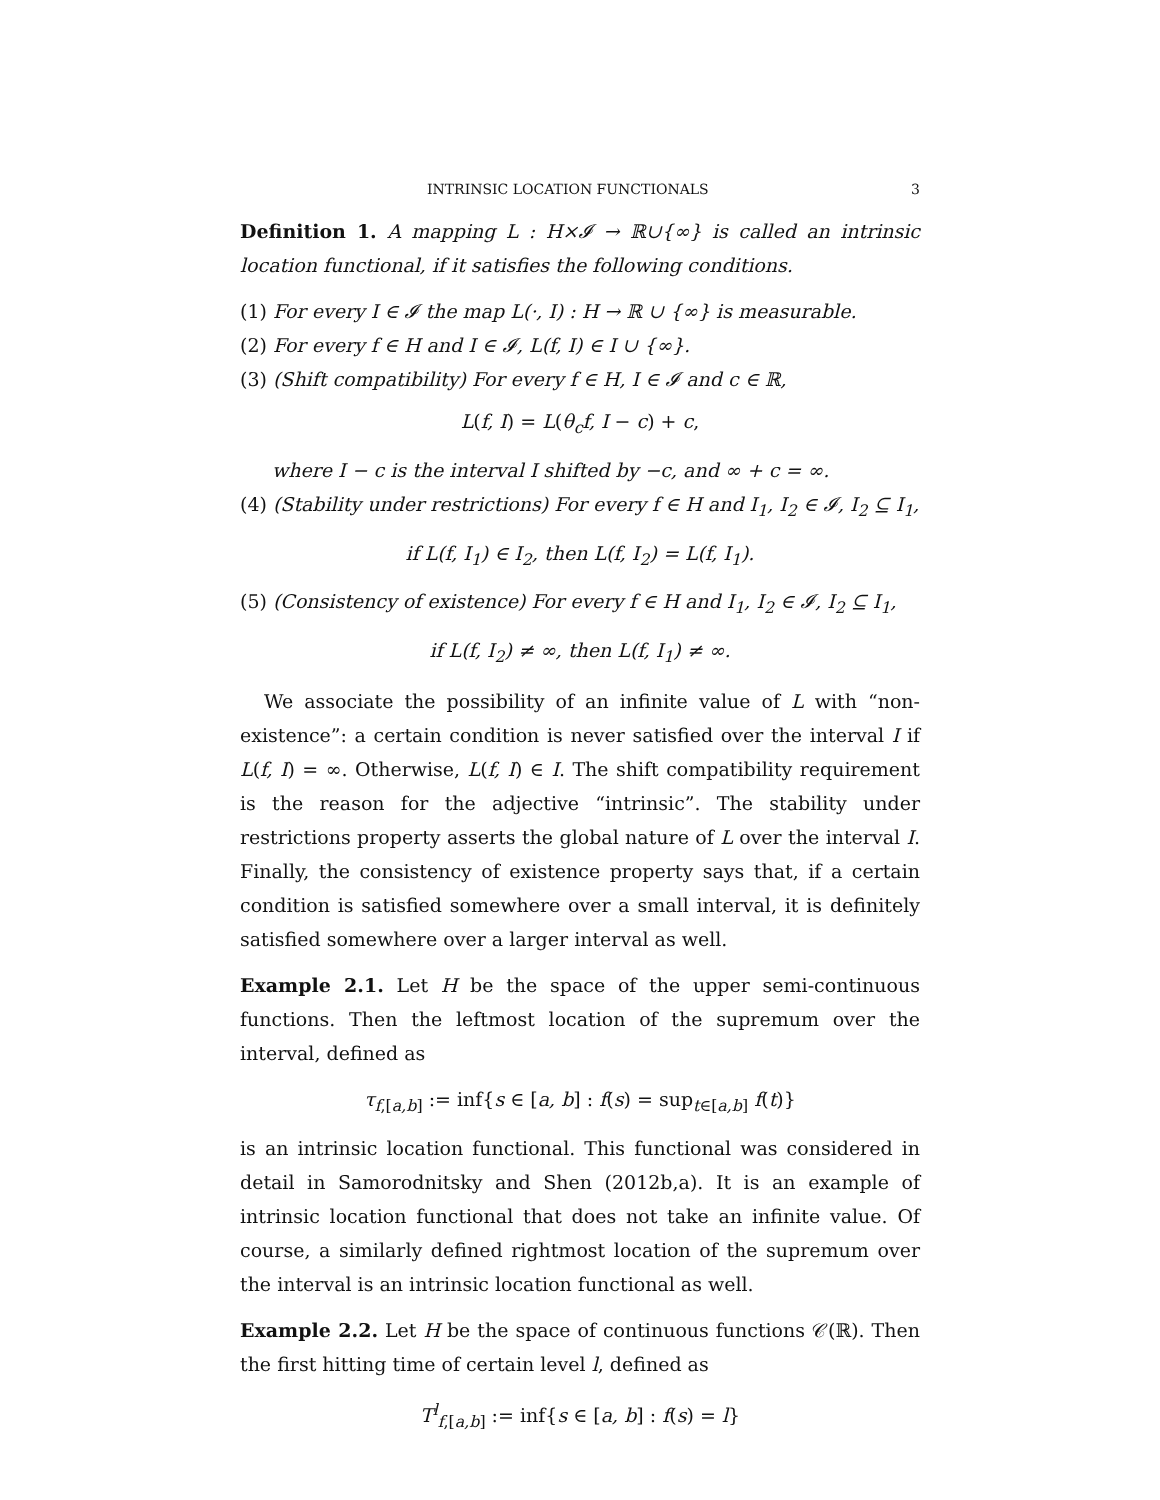INTRINSIC LOCATION FUNCTIONALS 3
Definition 1. A mapping L : H×𝓘 → ℝ∪{∞} is called an intrinsic location functional, if it satisfies the following conditions.
(1) For every I ∈ 𝓘 the map L(·, I) : H → ℝ ∪ {∞} is measurable.
(2) For every f ∈ H and I ∈ 𝓘, L(f, I) ∈ I ∪ {∞}.
(3) (Shift compatibility) For every f ∈ H, I ∈ 𝓘 and c ∈ ℝ,
L(f, I) = L(θ<sub>c</sub>f, I − c) + c,
where I − c is the interval I shifted by −c, and ∞ + c = ∞.
(4) (Stability under restrictions) For every f ∈ H and I<sub>1</sub>, I<sub>2</sub> ∈ 𝓘, I<sub>2</sub> ⊆ I<sub>1</sub>,
if L(f, I<sub>1</sub>) ∈ I<sub>2</sub>, then L(f, I<sub>2</sub>) = L(f, I<sub>1</sub>).
(5) (Consistency of existence) For every f ∈ H and I<sub>1</sub>, I<sub>2</sub> ∈ 𝓘, I<sub>2</sub> ⊆ I<sub>1</sub>,
if L(f, I<sub>2</sub>) ≠ ∞, then L(f, I<sub>1</sub>) ≠ ∞.
We associate the possibility of an infinite value of L with “non-existence”: a certain condition is never satisfied over the interval I if L(f, I) = ∞. Otherwise, L(f, I) ∈ I. The shift compatibility requirement is the reason for the adjective “intrinsic”. The stability under restrictions property asserts the global nature of L over the interval I. Finally, the consistency of existence property says that, if a certain condition is satisfied somewhere over a small interval, it is definitely satisfied somewhere over a larger interval as well.
Example 2.1. Let H be the space of the upper semi-continuous functions. Then the leftmost location of the supremum over the interval, defined as
τ<sub>f,[a,b]</sub> := inf{s ∈ [a, b] : f(s) = sup<sub>t∈[a,b]</sub> f(t)}
is an intrinsic location functional. This functional was considered in detail in Samorodnitsky and Shen (2012b,a). It is an example of intrinsic location functional that does not take an infinite value. Of course, a similarly defined rightmost location of the supremum over the interval is an intrinsic location functional as well.
Example 2.2. Let H be the space of continuous functions 𝒞(ℝ). Then the first hitting time of certain level l, defined as
T<sup>l</sup><sub>f,[a,b]</sub> := inf{s ∈ [a, b] : f(s) = l}